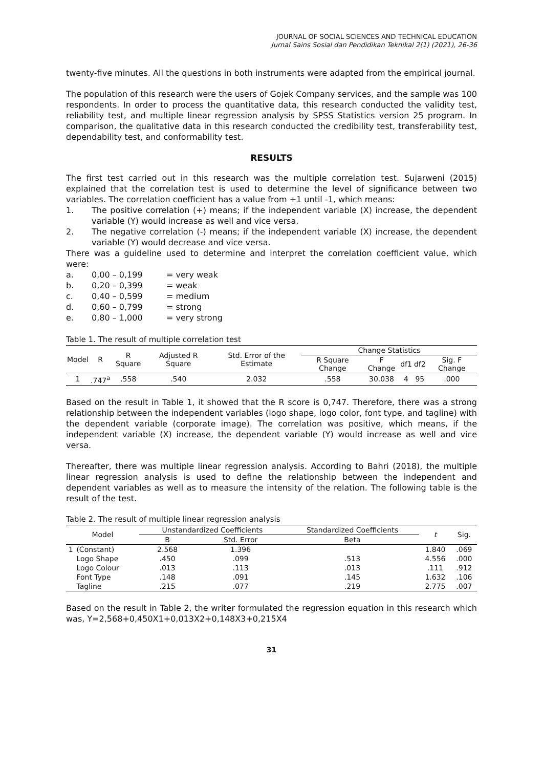JOURNAL OF SOCIAL SCIENCES AND TECHNICAL EDUCATION
Jurnal Sains Sosial dan Pendidikan Teknikal 2(1) (2021), 26-36
twenty-five minutes. All the questions in both instruments were adapted from the empirical journal.
The population of this research were the users of Gojek Company services, and the sample was 100 respondents. In order to process the quantitative data, this research conducted the validity test, reliability test, and multiple linear regression analysis by SPSS Statistics version 25 program. In comparison, the qualitative data in this research conducted the credibility test, transferability test, dependability test, and conformability test.
RESULTS
The first test carried out in this research was the multiple correlation test. Sujarweni (2015) explained that the correlation test is used to determine the level of significance between two variables. The correlation coefficient has a value from +1 until -1, which means:
1. The positive correlation (+) means; if the independent variable (X) increase, the dependent variable (Y) would increase as well and vice versa.
2. The negative correlation (-) means; if the independent variable (X) increase, the dependent variable (Y) would decrease and vice versa.
There was a guideline used to determine and interpret the correlation coefficient value, which were:
| a. | 0,00 – 0,199 | = very weak |
| b. | 0,20 – 0,399 | = weak |
| c. | 0,40 – 0,599 | = medium |
| d. | 0,60 – 0,799 | = strong |
| e. | 0,80 – 1,000 | = very strong |
Table 1. The result of multiple correlation test
| Model | R | R Square | Adjusted R Square | Std. Error of the Estimate | Change Statistics | | | | |
| --- | --- | --- | --- | --- | --- | --- | --- | --- | --- |
| | | | | | R Square Change | F Change | df1 | df2 | Sig. F Change |
| 1 | .747<sup>a</sup> | .558 | .540 | 2.032 | .558 | 30.038 | 4 | 95 | .000 |
Based on the result in Table 1, it showed that the R score is 0,747. Therefore, there was a strong relationship between the independent variables (logo shape, logo color, font type, and tagline) with the dependent variable (corporate image). The correlation was positive, which means, if the independent variable (X) increase, the dependent variable (Y) would increase as well and vice versa.
Thereafter, there was multiple linear regression analysis. According to Bahri (2018), the multiple linear regression analysis is used to define the relationship between the independent and dependent variables as well as to measure the intensity of the relation. The following table is the result of the test.
Table 2. The result of multiple linear regression analysis
| Model | | Unstandardized Coefficients | | Standardized Coefficients | t | Sig. |
| --- | --- | --- | --- | --- | --- | --- |
| | | B | Std. Error | Beta | | |
| 1 | (Constant) | 2.568 | 1.396 | | 1.840 | .069 |
| | Logo Shape | .450 | .099 | .513 | 4.556 | .000 |
| | Logo Colour | .013 | .113 | .013 | .111 | .912 |
| | Font Type | .148 | .091 | .145 | 1.632 | .106 |
| | Tagline | .215 | .077 | .219 | 2.775 | .007 |
Based on the result in Table 2, the writer formulated the regression equation in this research which was, Y=2,568+0,450X1+0,013X2+0,148X3+0,215X4
31